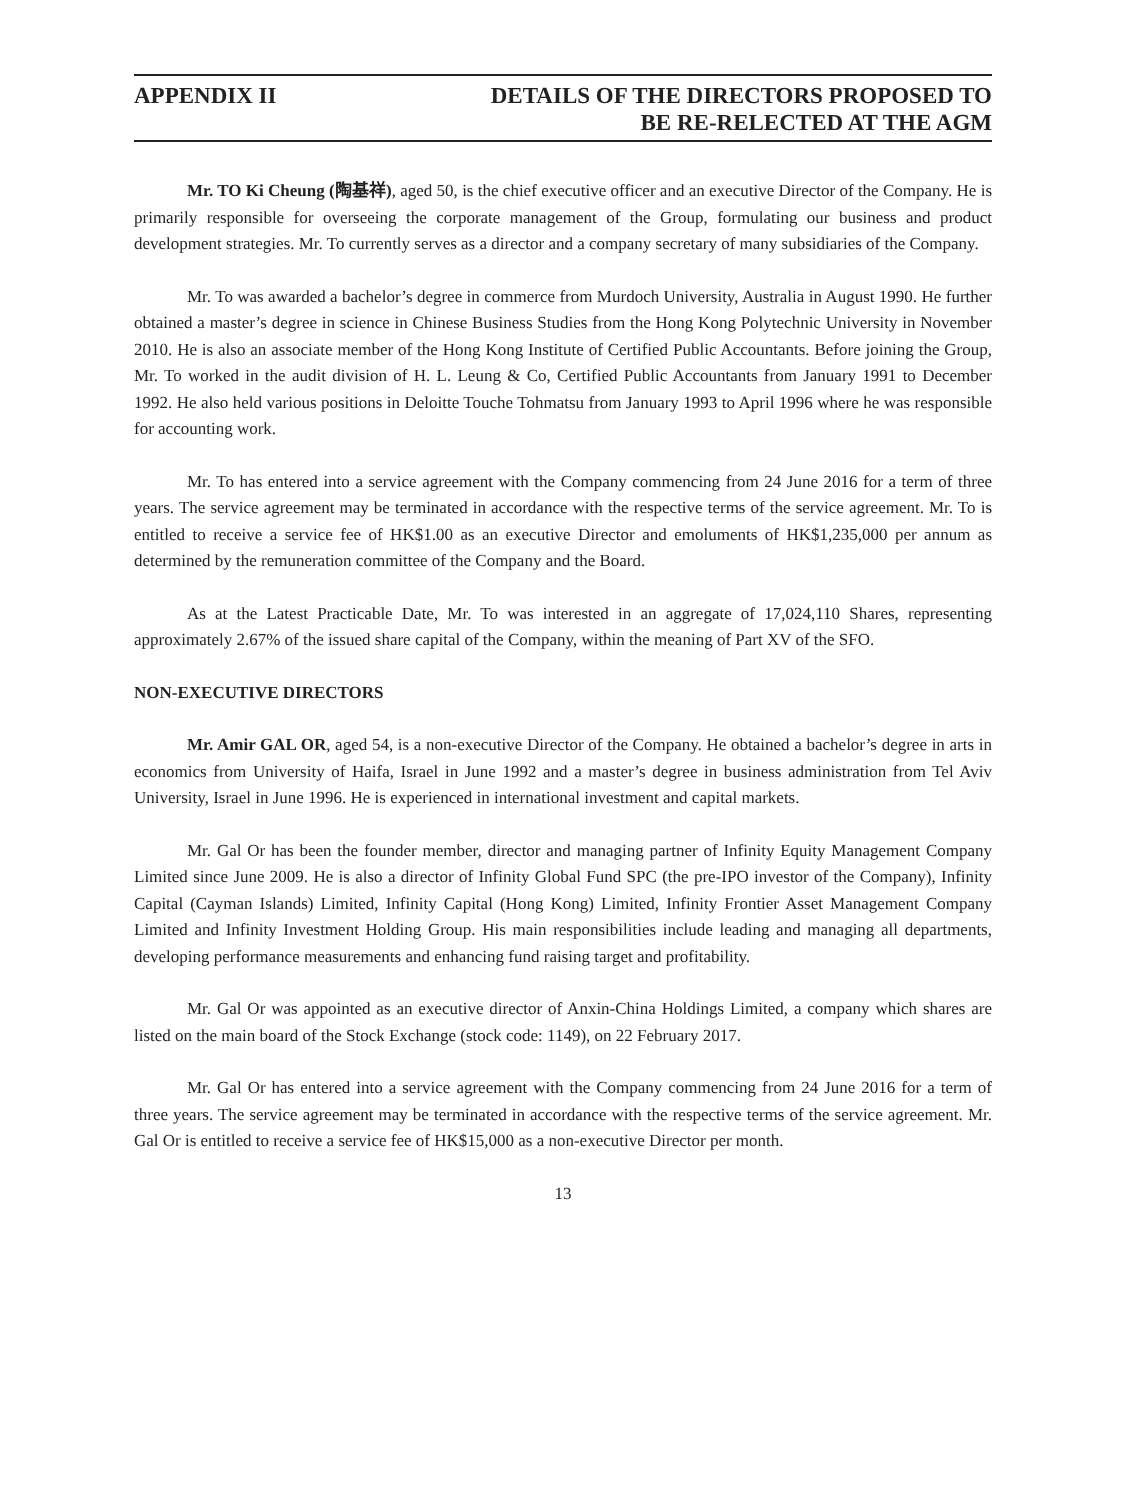APPENDIX II DETAILS OF THE DIRECTORS PROPOSED TO
BE RE-RELECTED AT THE AGM
Mr. TO Ki Cheung (陶基祥), aged 50, is the chief executive officer and an executive Director of the Company. He is primarily responsible for overseeing the corporate management of the Group, formulating our business and product development strategies. Mr. To currently serves as a director and a company secretary of many subsidiaries of the Company.
Mr. To was awarded a bachelor’s degree in commerce from Murdoch University, Australia in August 1990. He further obtained a master’s degree in science in Chinese Business Studies from the Hong Kong Polytechnic University in November 2010. He is also an associate member of the Hong Kong Institute of Certified Public Accountants. Before joining the Group, Mr. To worked in the audit division of H. L. Leung & Co, Certified Public Accountants from January 1991 to December 1992. He also held various positions in Deloitte Touche Tohmatsu from January 1993 to April 1996 where he was responsible for accounting work.
Mr. To has entered into a service agreement with the Company commencing from 24 June 2016 for a term of three years. The service agreement may be terminated in accordance with the respective terms of the service agreement. Mr. To is entitled to receive a service fee of HK$1.00 as an executive Director and emoluments of HK$1,235,000 per annum as determined by the remuneration committee of the Company and the Board.
As at the Latest Practicable Date, Mr. To was interested in an aggregate of 17,024,110 Shares, representing approximately 2.67% of the issued share capital of the Company, within the meaning of Part XV of the SFO.
NON-EXECUTIVE DIRECTORS
Mr. Amir GAL OR, aged 54, is a non-executive Director of the Company. He obtained a bachelor’s degree in arts in economics from University of Haifa, Israel in June 1992 and a master’s degree in business administration from Tel Aviv University, Israel in June 1996. He is experienced in international investment and capital markets.
Mr. Gal Or has been the founder member, director and managing partner of Infinity Equity Management Company Limited since June 2009. He is also a director of Infinity Global Fund SPC (the pre-IPO investor of the Company), Infinity Capital (Cayman Islands) Limited, Infinity Capital (Hong Kong) Limited, Infinity Frontier Asset Management Company Limited and Infinity Investment Holding Group. His main responsibilities include leading and managing all departments, developing performance measurements and enhancing fund raising target and profitability.
Mr. Gal Or was appointed as an executive director of Anxin-China Holdings Limited, a company which shares are listed on the main board of the Stock Exchange (stock code: 1149), on 22 February 2017.
Mr. Gal Or has entered into a service agreement with the Company commencing from 24 June 2016 for a term of three years. The service agreement may be terminated in accordance with the respective terms of the service agreement. Mr. Gal Or is entitled to receive a service fee of HK$15,000 as a non-executive Director per month.
13